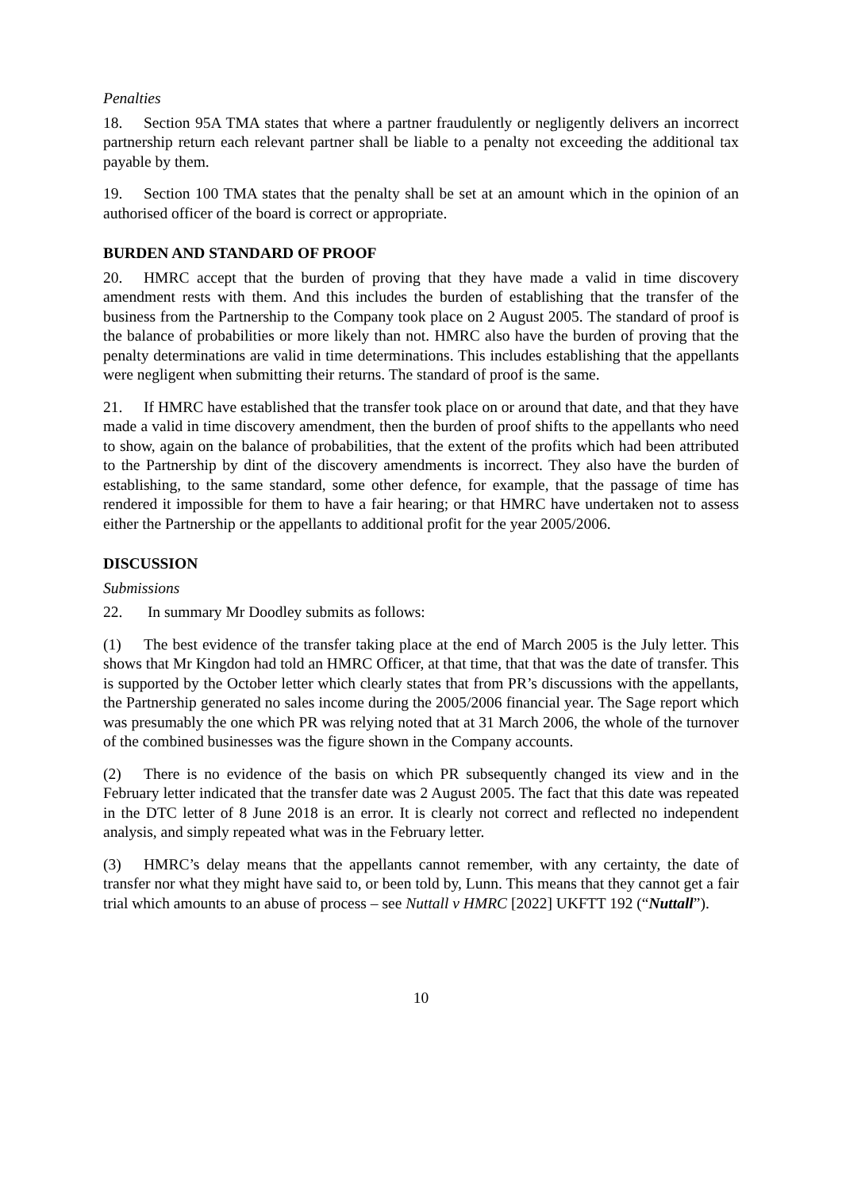Penalties
18. Section 95A TMA states that where a partner fraudulently or negligently delivers an incorrect partnership return each relevant partner shall be liable to a penalty not exceeding the additional tax payable by them.
19. Section 100 TMA states that the penalty shall be set at an amount which in the opinion of an authorised officer of the board is correct or appropriate.
BURDEN AND STANDARD OF PROOF
20. HMRC accept that the burden of proving that they have made a valid in time discovery amendment rests with them. And this includes the burden of establishing that the transfer of the business from the Partnership to the Company took place on 2 August 2005. The standard of proof is the balance of probabilities or more likely than not. HMRC also have the burden of proving that the penalty determinations are valid in time determinations. This includes establishing that the appellants were negligent when submitting their returns. The standard of proof is the same.
21. If HMRC have established that the transfer took place on or around that date, and that they have made a valid in time discovery amendment, then the burden of proof shifts to the appellants who need to show, again on the balance of probabilities, that the extent of the profits which had been attributed to the Partnership by dint of the discovery amendments is incorrect. They also have the burden of establishing, to the same standard, some other defence, for example, that the passage of time has rendered it impossible for them to have a fair hearing; or that HMRC have undertaken not to assess either the Partnership or the appellants to additional profit for the year 2005/2006.
DISCUSSION
Submissions
22. In summary Mr Doodley submits as follows:
(1) The best evidence of the transfer taking place at the end of March 2005 is the July letter. This shows that Mr Kingdon had told an HMRC Officer, at that time, that that was the date of transfer. This is supported by the October letter which clearly states that from PR’s discussions with the appellants, the Partnership generated no sales income during the 2005/2006 financial year. The Sage report which was presumably the one which PR was relying noted that at 31 March 2006, the whole of the turnover of the combined businesses was the figure shown in the Company accounts.
(2) There is no evidence of the basis on which PR subsequently changed its view and in the February letter indicated that the transfer date was 2 August 2005. The fact that this date was repeated in the DTC letter of 8 June 2018 is an error. It is clearly not correct and reflected no independent analysis, and simply repeated what was in the February letter.
(3) HMRC’s delay means that the appellants cannot remember, with any certainty, the date of transfer nor what they might have said to, or been told by, Lunn. This means that they cannot get a fair trial which amounts to an abuse of process – see Nuttall v HMRC [2022] UKFTT 192 (“Nuttall”).
10